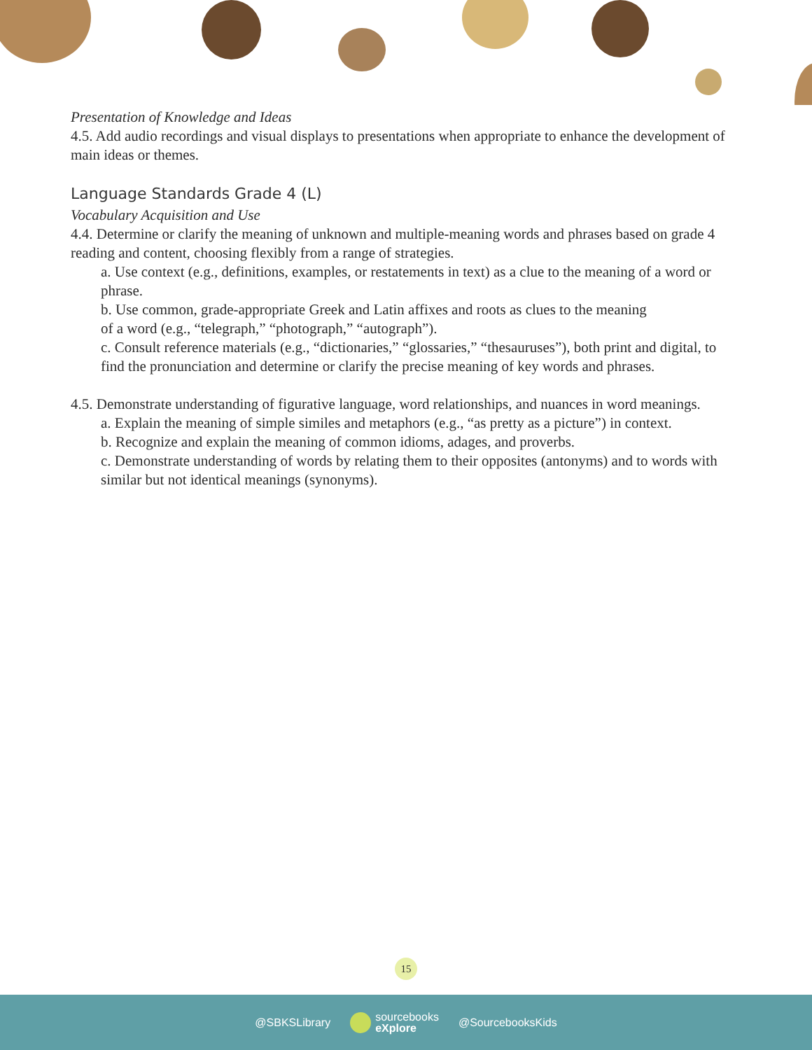Presentation of Knowledge and Ideas
4.5. Add audio recordings and visual displays to presentations when appropriate to enhance the development of main ideas or themes.
Language Standards Grade 4 (L)
Vocabulary Acquisition and Use
4.4. Determine or clarify the meaning of unknown and multiple-meaning words and phrases based on grade 4 reading and content, choosing flexibly from a range of strategies.
a. Use context (e.g., definitions, examples, or restatements in text) as a clue to the meaning of a word or phrase.
b. Use common, grade-appropriate Greek and Latin affixes and roots as clues to the meaning
of a word (e.g., “telegraph,” “photograph,” “autograph”).
c. Consult reference materials (e.g., “dictionaries,” “glossaries,” “thesauruses”), both print and digital, to find the pronunciation and determine or clarify the precise meaning of key words and phrases.
4.5. Demonstrate understanding of figurative language, word relationships, and nuances in word meanings.
a. Explain the meaning of simple similes and metaphors (e.g., “as pretty as a picture”) in context.
b. Recognize and explain the meaning of common idioms, adages, and proverbs.
c. Demonstrate understanding of words by relating them to their opposites (antonyms) and to words with similar but not identical meanings (synonyms).
15
@SBKSLibrary sourcebooks
eXplore @SourcebooksKids